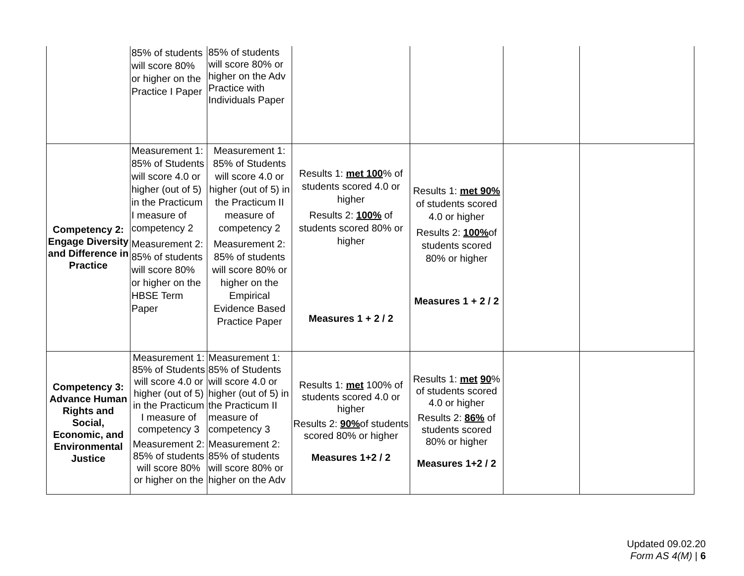| | 85% of students will score 80% or higher on the Practice I Paper | 85% of students will score 80% or higher on the Adv Practice with Individuals Paper | | | | |
| Competency 2: Engage Diversity and Difference in Practice | Measurement 1: 85% of Students will score 4.0 or higher (out of 5) in the Practicum I measure of competency 2 Measurement 2: 85% of students will score 80% or higher on the HBSE Term Paper | Measurement 1: 85% of Students will score 4.0 or higher (out of 5) in the Practicum II measure of competency 2 Measurement 2: 85% of students will score 80% or higher on the Empirical Evidence Based Practice Paper | Results 1: met 100 % of students scored 4.0 or higher Results 2: 100% of students scored 80% or higher Measures 1 + 2 / 2 | Results 1: met 90% of students scored 4.0 or higher Results 2: 100% of students scored 80% or higher Measures 1 + 2 / 2 | | |
| Competency 3: Advance Human Rights and Social, Economic, and Environmental Justice | Measurement 1: 85% of Students will score 4.0 or higher (out of 5) in the Practicum I measure of competency 3 Measurement 2: 85% of students will score 80% or higher on the | Measurement 1: 85% of Students will score 4.0 or higher (out of 5) in the Practicum II measure of competency 3 Measurement 2: 85% of students will score 80% or higher on the Adv | Results 1: met 100% of students scored 4.0 or higher Results 2: 90% of students scored 80% or higher Measures 1+2 / 2 | Results 1: met 90 % of students scored 4.0 or higher Results 2: 86% of students scored 80% or higher Measures 1+2 / 2 | | |
Updated 09.02.20
Form AS 4(M) | 6